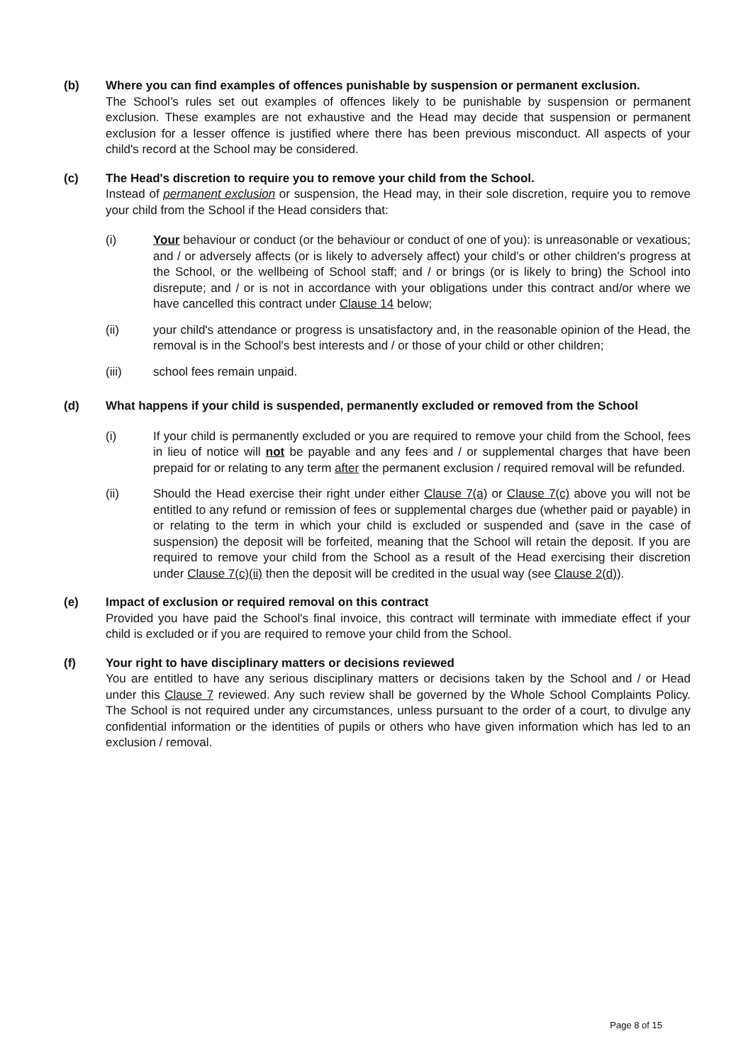(b) Where you can find examples of offences punishable by suspension or permanent exclusion.
The School’s rules set out examples of offences likely to be punishable by suspension or permanent exclusion. These examples are not exhaustive and the Head may decide that suspension or permanent exclusion for a lesser offence is justified where there has been previous misconduct. All aspects of your child's record at the School may be considered.
(c) The Head's discretion to require you to remove your child from the School.
Instead of permanent exclusion or suspension, the Head may, in their sole discretion, require you to remove your child from the School if the Head considers that:
(i) Your behaviour or conduct (or the behaviour or conduct of one of you): is unreasonable or vexatious; and / or adversely affects (or is likely to adversely affect) your child's or other children's progress at the School, or the wellbeing of School staff; and / or brings (or is likely to bring) the School into disrepute; and / or is not in accordance with your obligations under this contract and/or where we have cancelled this contract under Clause 14 below;
(ii) your child's attendance or progress is unsatisfactory and, in the reasonable opinion of the Head, the removal is in the School's best interests and / or those of your child or other children;
(iii) school fees remain unpaid.
(d) What happens if your child is suspended, permanently excluded or removed from the School
(i) If your child is permanently excluded or you are required to remove your child from the School, fees in lieu of notice will not be payable and any fees and / or supplemental charges that have been prepaid for or relating to any term after the permanent exclusion / required removal will be refunded.
(ii) Should the Head exercise their right under either Clause 7(a) or Clause 7(c) above you will not be entitled to any refund or remission of fees or supplemental charges due (whether paid or payable) in or relating to the term in which your child is excluded or suspended and (save in the case of suspension) the deposit will be forfeited, meaning that the School will retain the deposit. If you are required to remove your child from the School as a result of the Head exercising their discretion under Clause 7(c)(ii) then the deposit will be credited in the usual way (see Clause 2(d)).
(e) Impact of exclusion or required removal on this contract
Provided you have paid the School's final invoice, this contract will terminate with immediate effect if your child is excluded or if you are required to remove your child from the School.
(f) Your right to have disciplinary matters or decisions reviewed
You are entitled to have any serious disciplinary matters or decisions taken by the School and / or Head under this Clause 7 reviewed. Any such review shall be governed by the Whole School Complaints Policy. The School is not required under any circumstances, unless pursuant to the order of a court, to divulge any confidential information or the identities of pupils or others who have given information which has led to an exclusion / removal.
Page 8 of 15